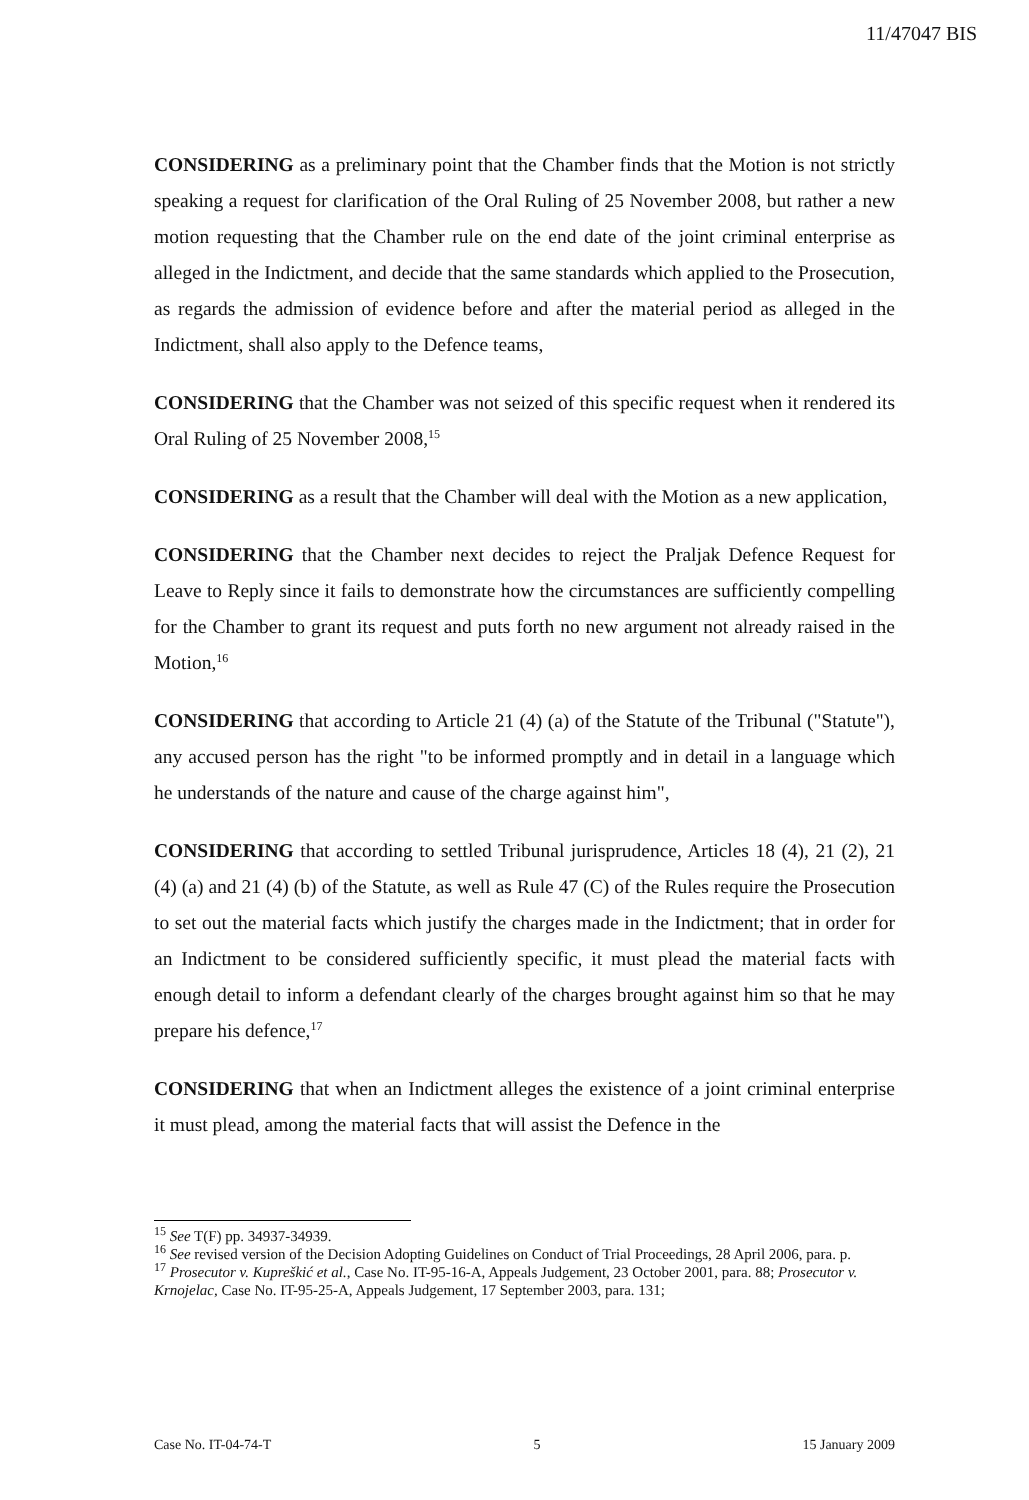11/47047 BIS
CONSIDERING as a preliminary point that the Chamber finds that the Motion is not strictly speaking a request for clarification of the Oral Ruling of 25 November 2008, but rather a new motion requesting that the Chamber rule on the end date of the joint criminal enterprise as alleged in the Indictment, and decide that the same standards which applied to the Prosecution, as regards the admission of evidence before and after the material period as alleged in the Indictment, shall also apply to the Defence teams,
CONSIDERING that the Chamber was not seized of this specific request when it rendered its Oral Ruling of 25 November 2008,<sup>15</sup>
CONSIDERING as a result that the Chamber will deal with the Motion as a new application,
CONSIDERING that the Chamber next decides to reject the Praljak Defence Request for Leave to Reply since it fails to demonstrate how the circumstances are sufficiently compelling for the Chamber to grant its request and puts forth no new argument not already raised in the Motion,<sup>16</sup>
CONSIDERING that according to Article 21 (4) (a) of the Statute of the Tribunal ("Statute"), any accused person has the right "to be informed promptly and in detail in a language which he understands of the nature and cause of the charge against him",
CONSIDERING that according to settled Tribunal jurisprudence, Articles 18 (4), 21 (2), 21 (4) (a) and 21 (4) (b) of the Statute, as well as Rule 47 (C) of the Rules require the Prosecution to set out the material facts which justify the charges made in the Indictment; that in order for an Indictment to be considered sufficiently specific, it must plead the material facts with enough detail to inform a defendant clearly of the charges brought against him so that he may prepare his defence,<sup>17</sup>
CONSIDERING that when an Indictment alleges the existence of a joint criminal enterprise it must plead, among the material facts that will assist the Defence in the
<sup>15</sup> See T(F) pp. 34937-34939.
<sup>16</sup> See revised version of the Decision Adopting Guidelines on Conduct of Trial Proceedings, 28 April 2006, para. p.
<sup>17</sup> Prosecutor v. Kupreškić et al., Case No. IT-95-16-A, Appeals Judgement, 23 October 2001, para. 88; Prosecutor v. Krnojelac, Case No. IT-95-25-A, Appeals Judgement, 17 September 2003, para. 131;
Case No. IT-04-74-T 5 15 January 2009